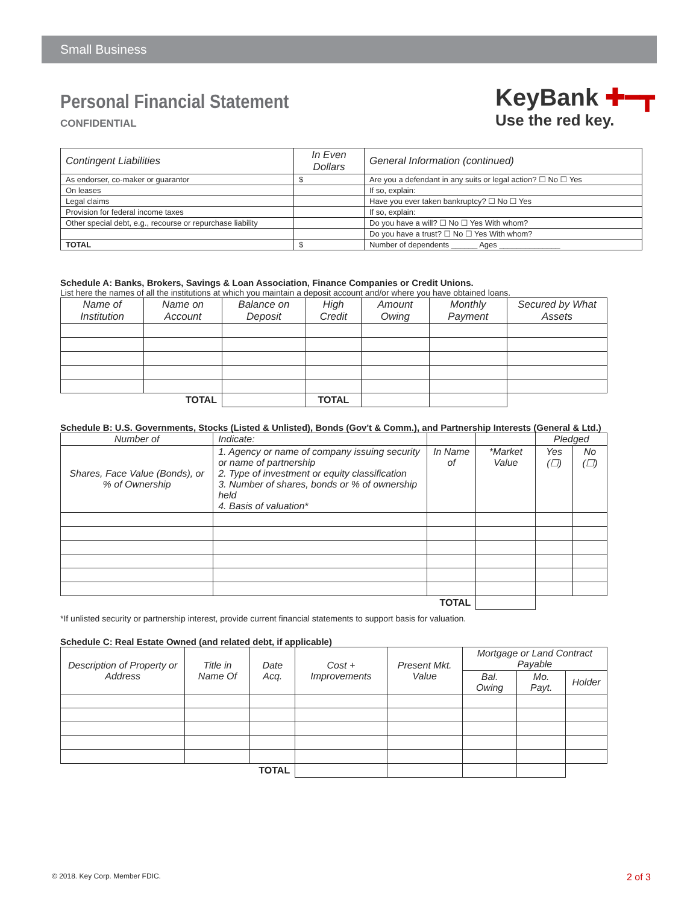Small Business
Personal Financial Statement
CONFIDENTIAL
KeyBank ✚━┳
Use the red key.
| Contingent Liabilities | In Even Dollars | General Information (continued) |
| --- | --- | --- |
| As endorser, co-maker or guarantor | $ | Are you a defendant in any suits or legal action? ☐ No ☐ Yes |
| On leases | | If so, explain: |
| Legal claims | | Have you ever taken bankruptcy? ☐ No ☐ Yes |
| Provision for federal income taxes | | If so, explain: |
| Other special debt, e.g., recourse or repurchase liability | | Do you have a will? ☐ No ☐ Yes With whom? |
| | | Do you have a trust? ☐ No ☐ Yes With whom? |
| TOTAL | $ | Number of dependents ______ Ages ______________ |
Schedule A: Banks, Brokers, Savings & Loan Association, Finance Companies or Credit Unions.
List here the names of all the institutions at which you maintain a deposit account and/or where you have obtained loans.
| Name of Institution | Name on Account | Balance on Deposit | High Credit | Amount Owing | Monthly Payment | Secured by What Assets |
| --- | --- | --- | --- | --- | --- | --- |
| TOTAL | | | TOTAL | | | |
Schedule B: U.S. Governments, Stocks (Listed & Unlisted), Bonds (Gov't & Comm.), and Partnership Interests (General & Ltd.)
| Number of | Indicate: | | | Pledged | |
| --- | --- | --- | --- | --- | --- |
| Shares, Face Value (Bonds), or % of Ownership | 1. Agency or name of company issuing security or name of partnership 2. Type of investment or equity classification 3. Number of shares, bonds or % of ownership held 4. Basis of valuation* | In Name of | *Market Value | Yes (☐) | No (☐) |
| TOTAL | | | | | |
*If unlisted security or partnership interest, provide current financial statements to support basis for valuation.
Schedule C: Real Estate Owned (and related debt, if applicable)
| Description of Property or Address | Title in Name Of | Date Acq. | Cost + Improvements | Present Mkt. Value | Mortgage or Land Contract Payable | | |
| --- | --- | --- | --- | --- | --- | --- | --- |
| | | | | | Bal. Owing | Mo. Payt. | Holder |
| TOTAL | | | | | | | |
© 2018. Key Corp. Member FDIC. 2 of 3